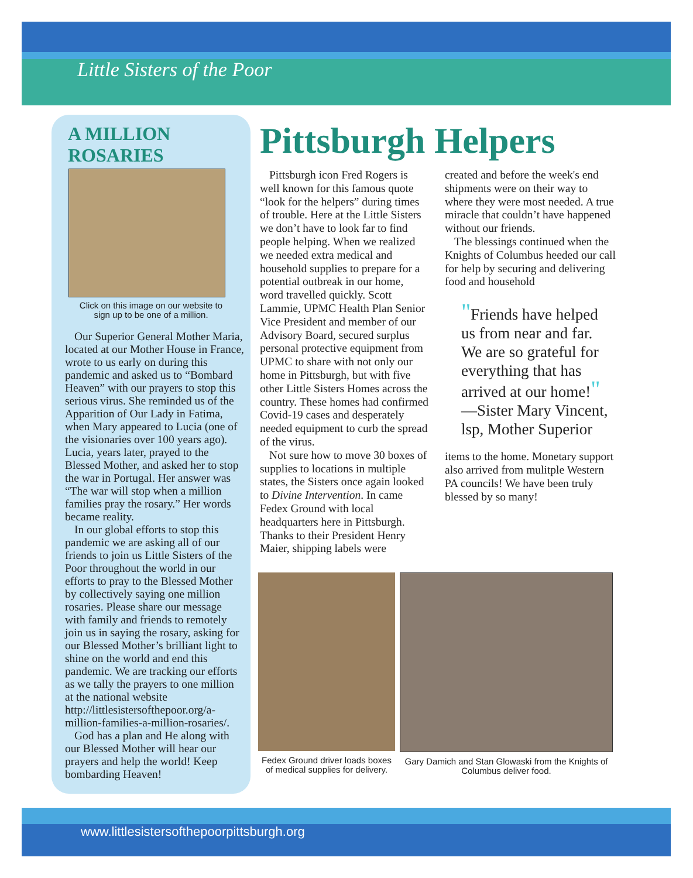Little Sisters of the Poor
A MILLION ROSARIES
Click on this image on our website to
sign up to be one of a million.
Our Superior General Mother Maria, located at our Mother House in France, wrote to us early on during this pandemic and asked us to “Bombard Heaven” with our prayers to stop this serious virus. She reminded us of the Apparition of Our Lady in Fatima, when Mary appeared to Lucia (one of the visionaries over 100 years ago). Lucia, years later, prayed to the Blessed Mother, and asked her to stop the war in Portugal. Her answer was “The war will stop when a million families pray the rosary.” Her words became reality.
In our global efforts to stop this pandemic we are asking all of our friends to join us Little Sisters of the Poor throughout the world in our efforts to pray to the Blessed Mother by collectively saying one million rosaries. Please share our message with family and friends to remotely join us in saying the rosary, asking for our Blessed Mother’s brilliant light to shine on the world and end this pandemic. We are tracking our efforts as we tally the prayers to one million at the national website http://littlesistersofthepoor.org/a-million-families-a-million-rosaries/.
God has a plan and He along with our Blessed Mother will hear our prayers and help the world! Keep bombarding Heaven!
Pittsburgh Helpers
Pittsburgh icon Fred Rogers is well known for this famous quote “look for the helpers” during times of trouble. Here at the Little Sisters we don’t have to look far to find people helping. When we realized we needed extra medical and household supplies to prepare for a potential outbreak in our home, word travelled quickly. Scott Lammie, UPMC Health Plan Senior Vice President and member of our Advisory Board, secured surplus personal protective equipment from UPMC to share with not only our home in Pittsburgh, but with five other Little Sisters Homes across the country. These homes had confirmed Covid-19 cases and desperately needed equipment to curb the spread of the virus.
Not sure how to move 30 boxes of supplies to locations in multiple states, the Sisters once again looked to Divine Intervention. In came Fedex Ground with local headquarters here in Pittsburgh. Thanks to their President Henry Maier, shipping labels were
created and before the week's end shipments were on their way to where they were most needed. A true miracle that couldn’t have happened without our friends.
The blessings continued when the Knights of Columbus heeded our call for help by securing and delivering food and household
"Friends have helped us from near and far. We are so grateful for everything that has arrived at our home!"
—Sister Mary Vincent, lsp, Mother Superior
items to the home. Monetary support also arrived from mulitple Western PA councils! We have been truly blessed by so many!
Fedex Ground driver loads boxes of medical supplies for delivery.
Gary Damich and Stan Glowaski from the Knights of Columbus deliver food.
www.littlesistersofthepoorpittsburgh.org